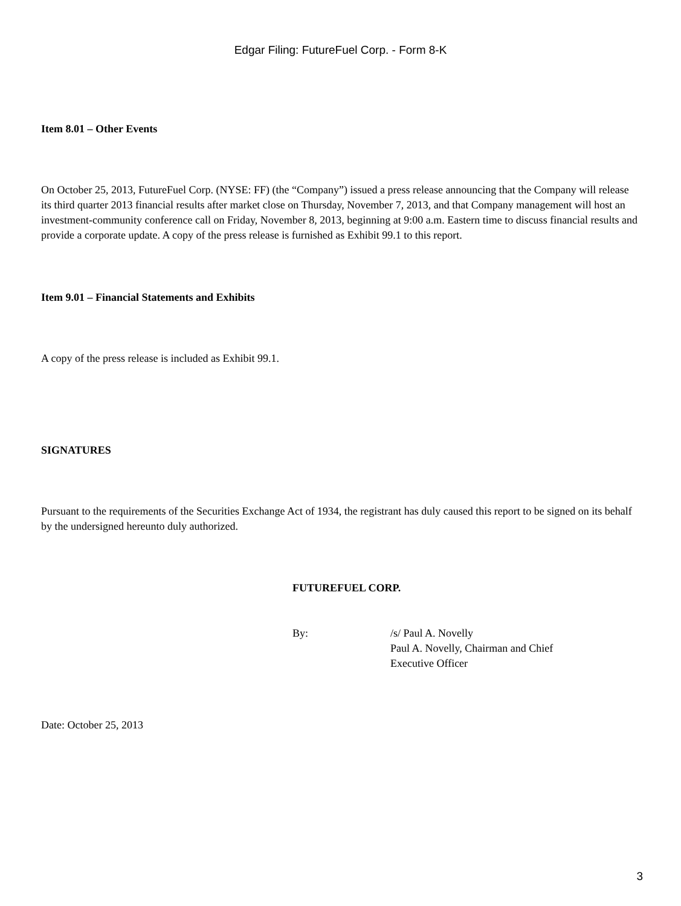Edgar Filing: FutureFuel Corp. - Form 8-K
Item 8.01 – Other Events
On October 25, 2013, FutureFuel Corp. (NYSE: FF) (the “Company”) issued a press release announcing that the Company will release its third quarter 2013 financial results after market close on Thursday, November 7, 2013, and that Company management will host an investment-community conference call on Friday, November 8, 2013, beginning at 9:00 a.m. Eastern time to discuss financial results and provide a corporate update. A copy of the press release is furnished as Exhibit 99.1 to this report.
Item 9.01 – Financial Statements and Exhibits
A copy of the press release is included as Exhibit 99.1.
SIGNATURES
Pursuant to the requirements of the Securities Exchange Act of 1934, the registrant has duly caused this report to be signed on its behalf by the undersigned hereunto duly authorized.
FUTUREFUEL CORP.
By: /s/ Paul A. Novelly
Paul A. Novelly, Chairman and Chief
Executive Officer
Date: October 25, 2013
3